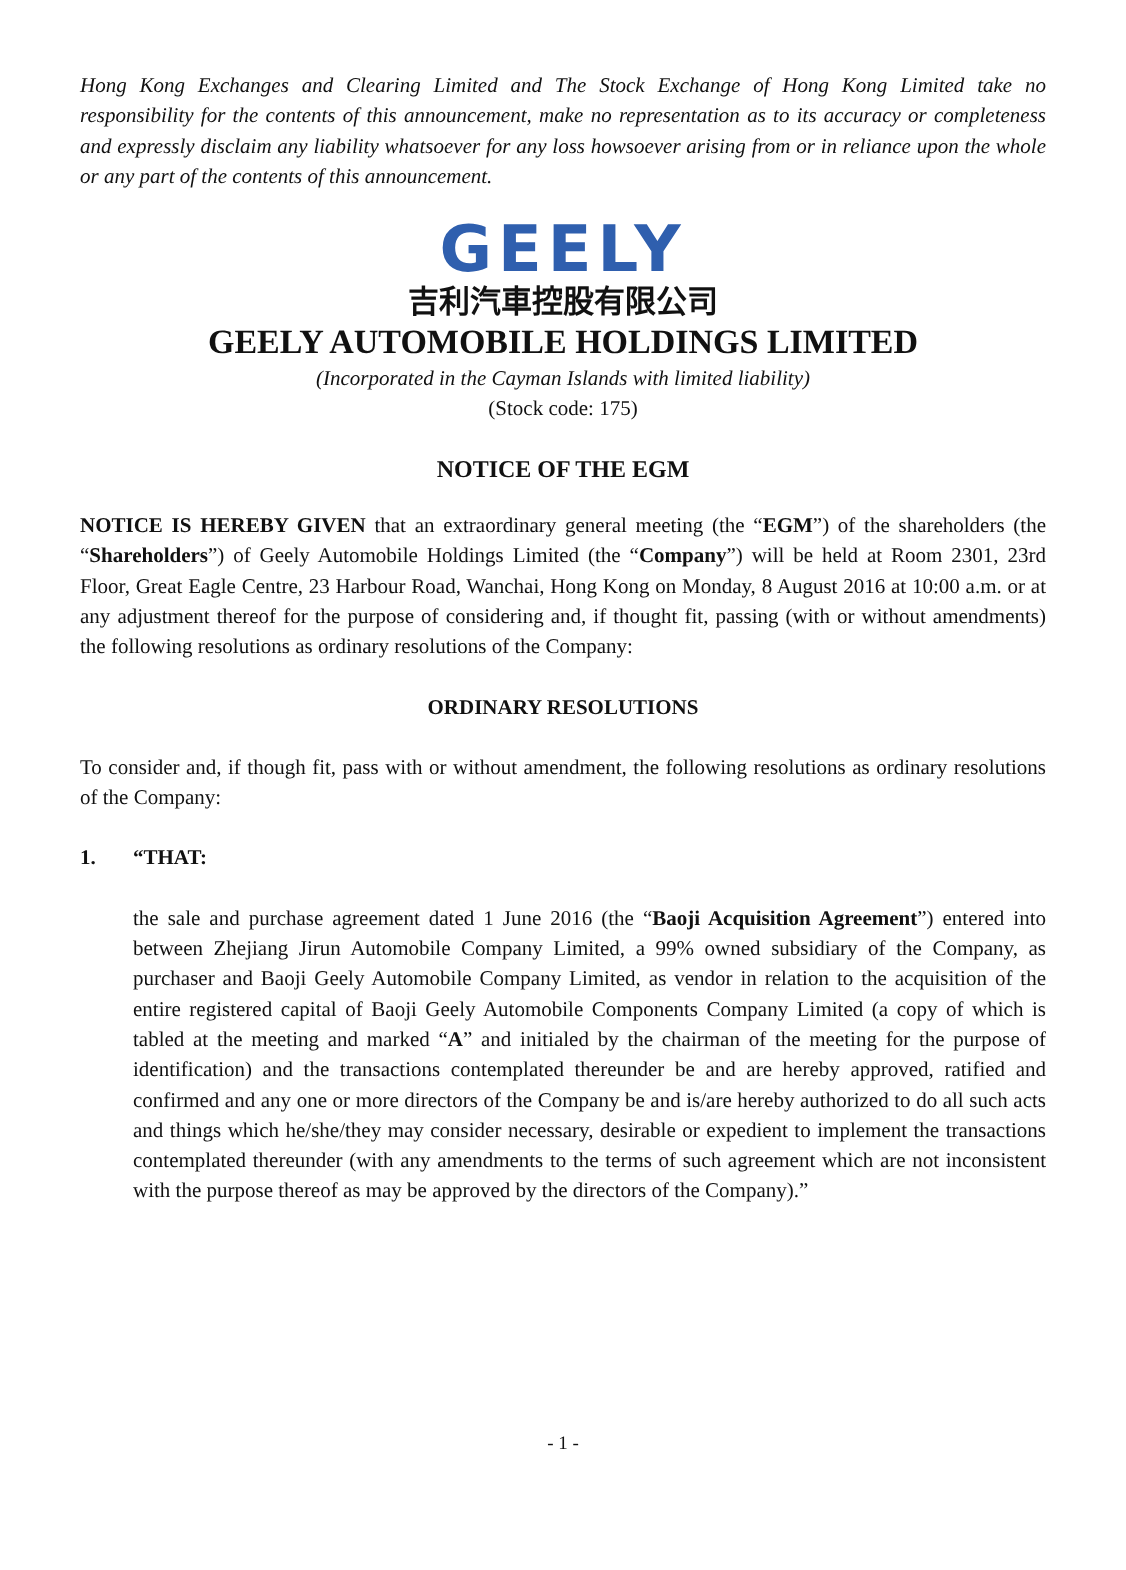Hong Kong Exchanges and Clearing Limited and The Stock Exchange of Hong Kong Limited take no responsibility for the contents of this announcement, make no representation as to its accuracy or completeness and expressly disclaim any liability whatsoever for any loss howsoever arising from or in reliance upon the whole or any part of the contents of this announcement.
GEELY
吉利汽車控股有限公司
GEELY AUTOMOBILE HOLDINGS LIMITED
(Incorporated in the Cayman Islands with limited liability)
(Stock code: 175)
NOTICE OF THE EGM
NOTICE IS HEREBY GIVEN that an extraordinary general meeting (the “EGM”) of the shareholders (the “Shareholders”) of Geely Automobile Holdings Limited (the “Company”) will be held at Room 2301, 23rd Floor, Great Eagle Centre, 23 Harbour Road, Wanchai, Hong Kong on Monday, 8 August 2016 at 10:00 a.m. or at any adjustment thereof for the purpose of considering and, if thought fit, passing (with or without amendments) the following resolutions as ordinary resolutions of the Company:
ORDINARY RESOLUTIONS
To consider and, if though fit, pass with or without amendment, the following resolutions as ordinary resolutions of the Company:
1. “THAT:
the sale and purchase agreement dated 1 June 2016 (the “Baoji Acquisition Agreement”) entered into between Zhejiang Jirun Automobile Company Limited, a 99% owned subsidiary of the Company, as purchaser and Baoji Geely Automobile Company Limited, as vendor in relation to the acquisition of the entire registered capital of Baoji Geely Automobile Components Company Limited (a copy of which is tabled at the meeting and marked “A” and initialed by the chairman of the meeting for the purpose of identification) and the transactions contemplated thereunder be and are hereby approved, ratified and confirmed and any one or more directors of the Company be and is/are hereby authorized to do all such acts and things which he/she/they may consider necessary, desirable or expedient to implement the transactions contemplated thereunder (with any amendments to the terms of such agreement which are not inconsistent with the purpose thereof as may be approved by the directors of the Company).”
- 1 -